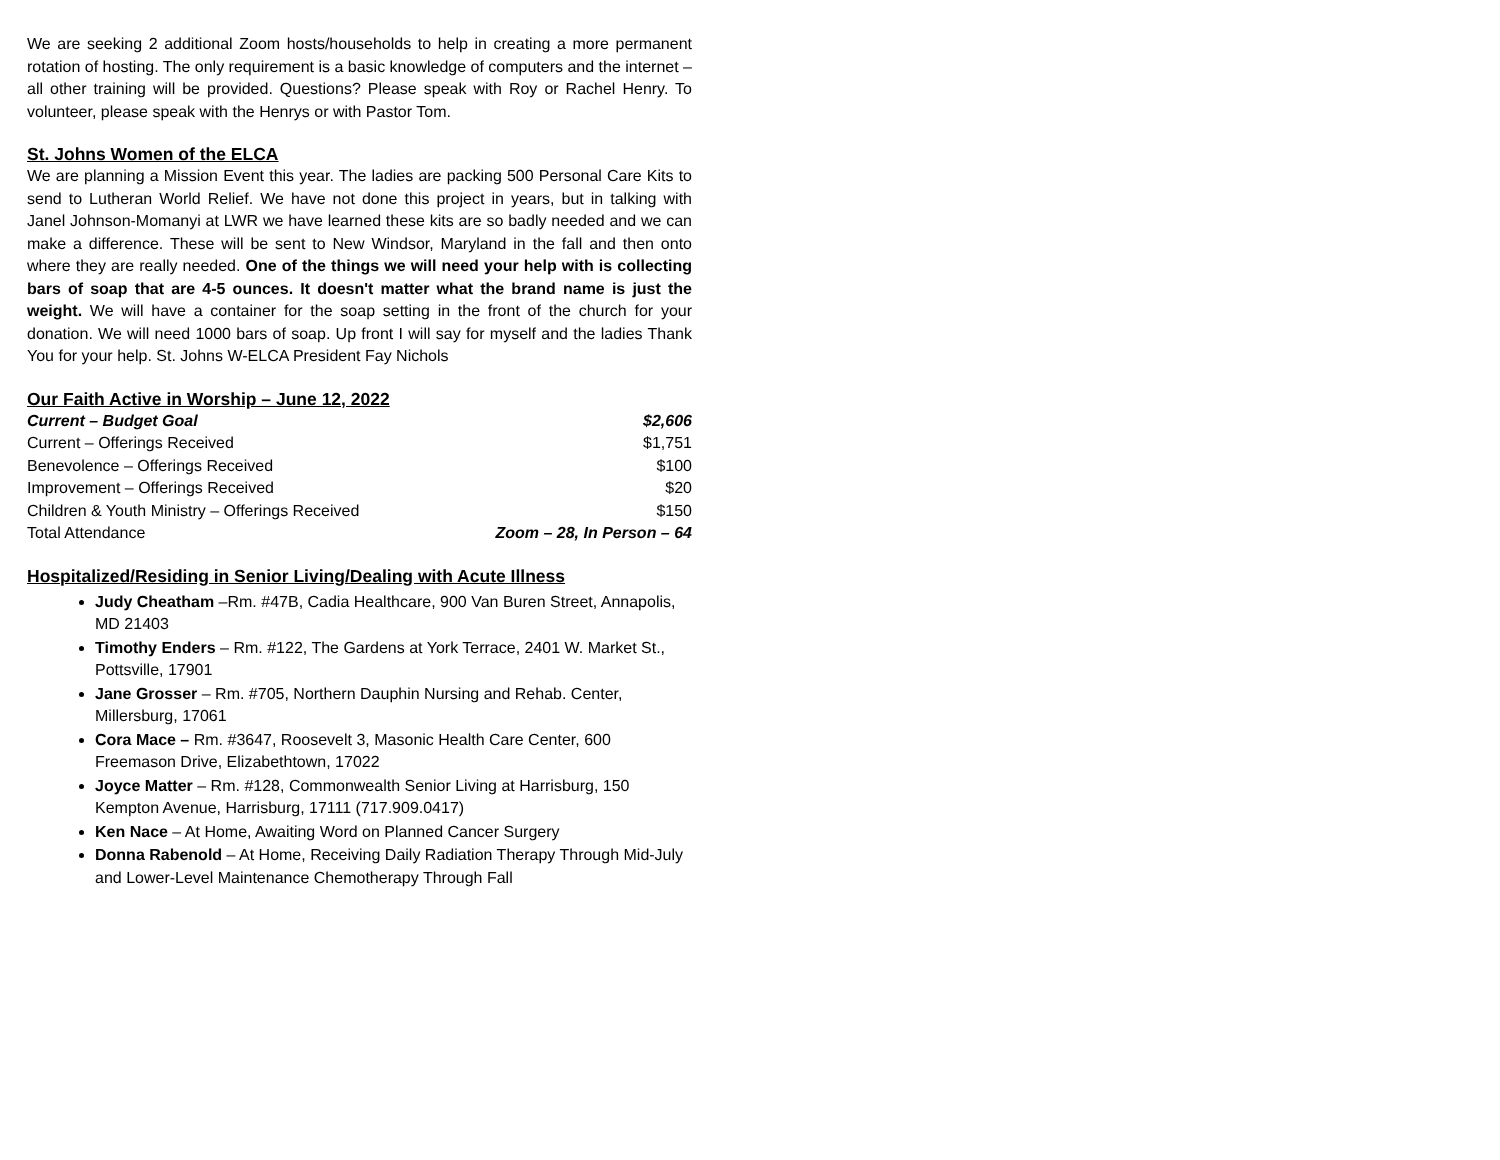We are seeking 2 additional Zoom hosts/households to help in creating a more permanent rotation of hosting. The only requirement is a basic knowledge of computers and the internet – all other training will be provided. Questions? Please speak with Roy or Rachel Henry. To volunteer, please speak with the Henrys or with Pastor Tom.
St. Johns Women of the ELCA
We are planning a Mission Event this year. The ladies are packing 500 Personal Care Kits to send to Lutheran World Relief. We have not done this project in years, but in talking with Janel Johnson-Momanyi at LWR we have learned these kits are so badly needed and we can make a difference. These will be sent to New Windsor, Maryland in the fall and then onto where they are really needed. One of the things we will need your help with is collecting bars of soap that are 4-5 ounces. It doesn't matter what the brand name is just the weight. We will have a container for the soap setting in the front of the church for your donation. We will need 1000 bars of soap. Up front I will say for myself and the ladies Thank You for your help. St. Johns W-ELCA President Fay Nichols
Our Faith Active in Worship – June 12, 2022
| Current – Budget Goal | $2,606 |
| Current – Offerings Received | $1,751 |
| Benevolence – Offerings Received | $100 |
| Improvement – Offerings Received | $20 |
| Children & Youth Ministry – Offerings Received | $150 |
| Total Attendance | Zoom – 28, In Person – 64 |
Hospitalized/Residing in Senior Living/Dealing with Acute Illness
Judy Cheatham –Rm. #47B, Cadia Healthcare, 900 Van Buren Street, Annapolis, MD 21403
Timothy Enders – Rm. #122, The Gardens at York Terrace, 2401 W. Market St., Pottsville, 17901
Jane Grosser – Rm. #705, Northern Dauphin Nursing and Rehab. Center, Millersburg, 17061
Cora Mace – Rm. #3647, Roosevelt 3, Masonic Health Care Center, 600 Freemason Drive, Elizabethtown, 17022
Joyce Matter – Rm. #128, Commonwealth Senior Living at Harrisburg, 150 Kempton Avenue, Harrisburg, 17111 (717.909.0417)
Ken Nace – At Home, Awaiting Word on Planned Cancer Surgery
Donna Rabenold – At Home, Receiving Daily Radiation Therapy Through Mid-July and Lower-Level Maintenance Chemotherapy Through Fall